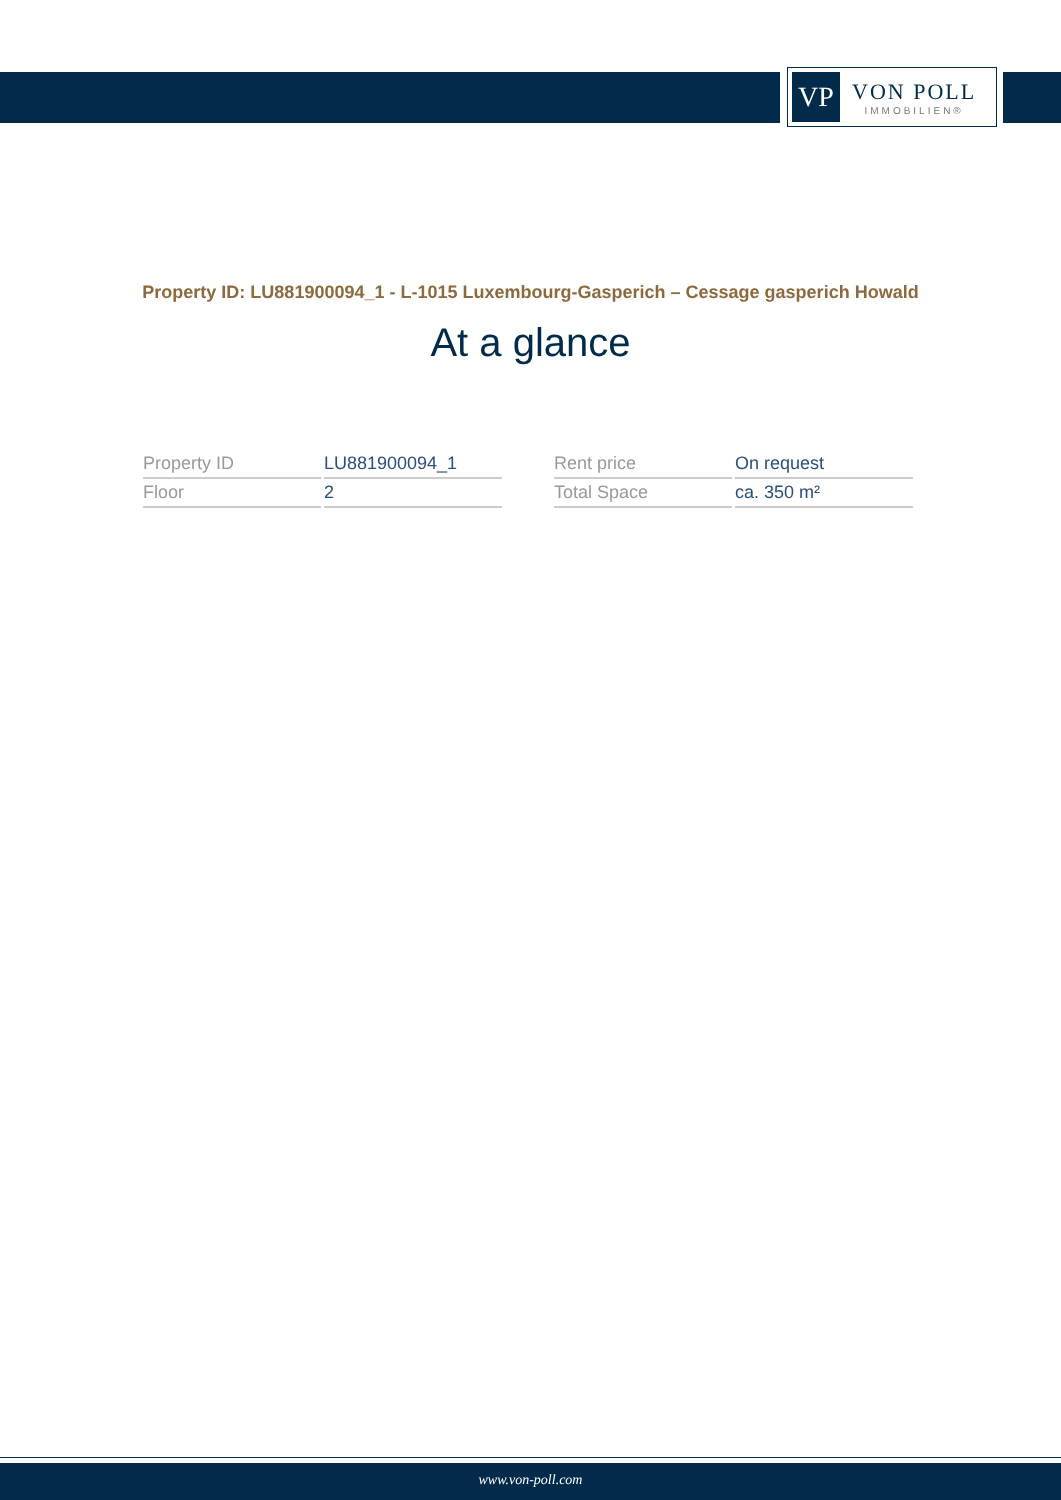VP
VON POLL
IMMOBILIEN®
Property ID: LU881900094_1 - L-1015 Luxembourg-Gasperich – Cessage gasperich Howald
At a glance
| Property ID | LU881900094_1 |
| Floor | 2 |
| Rent price | On request |
| Total Space | ca. 350 m² |
www.von-poll.com